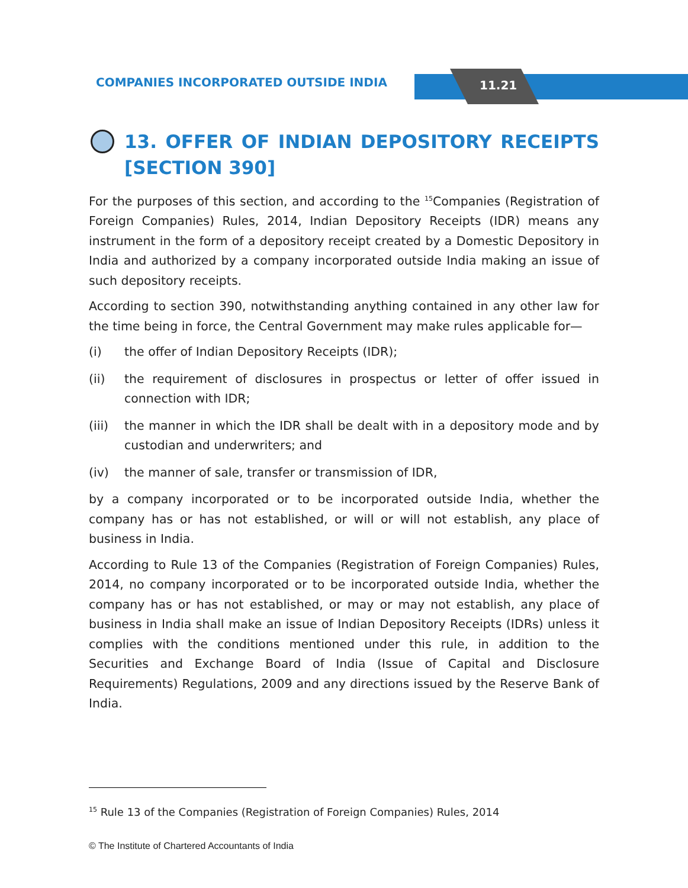COMPANIES INCORPORATED OUTSIDE INDIA
11.21
13. OFFER OF INDIAN DEPOSITORY RECEIPTS [SECTION 390]
For the purposes of this section, and according to the <sup>15</sup>Companies (Registration of Foreign Companies) Rules, 2014, Indian Depository Receipts (IDR) means any instrument in the form of a depository receipt created by a Domestic Depository in India and authorized by a company incorporated outside India making an issue of such depository receipts.
According to section 390, notwithstanding anything contained in any other law for the time being in force, the Central Government may make rules applicable for—
(i) the offer of Indian Depository Receipts (IDR);
(ii) the requirement of disclosures in prospectus or letter of offer issued in connection with IDR;
(iii)
the manner in which the IDR shall be dealt with in a depository mode and by custodian and underwriters; and
(iv) the manner of sale, transfer or transmission of IDR,
by a company incorporated or to be incorporated outside India, whether the company has or has not established, or will or will not establish, any place of business in India.
According to Rule 13 of the Companies (Registration of Foreign Companies) Rules, 2014, no company incorporated or to be incorporated outside India, whether the company has or has not established, or may or may not establish, any place of business in India shall make an issue of Indian Depository Receipts (IDRs) unless it complies with the conditions mentioned under this rule, in addition to the Securities and Exchange Board of India (Issue of Capital and Disclosure Requirements) Regulations, 2009 and any directions issued by the Reserve Bank of India.
<sup>15</sup> Rule 13 of the Companies (Registration of Foreign Companies) Rules, 2014
© The Institute of Chartered Accountants of India